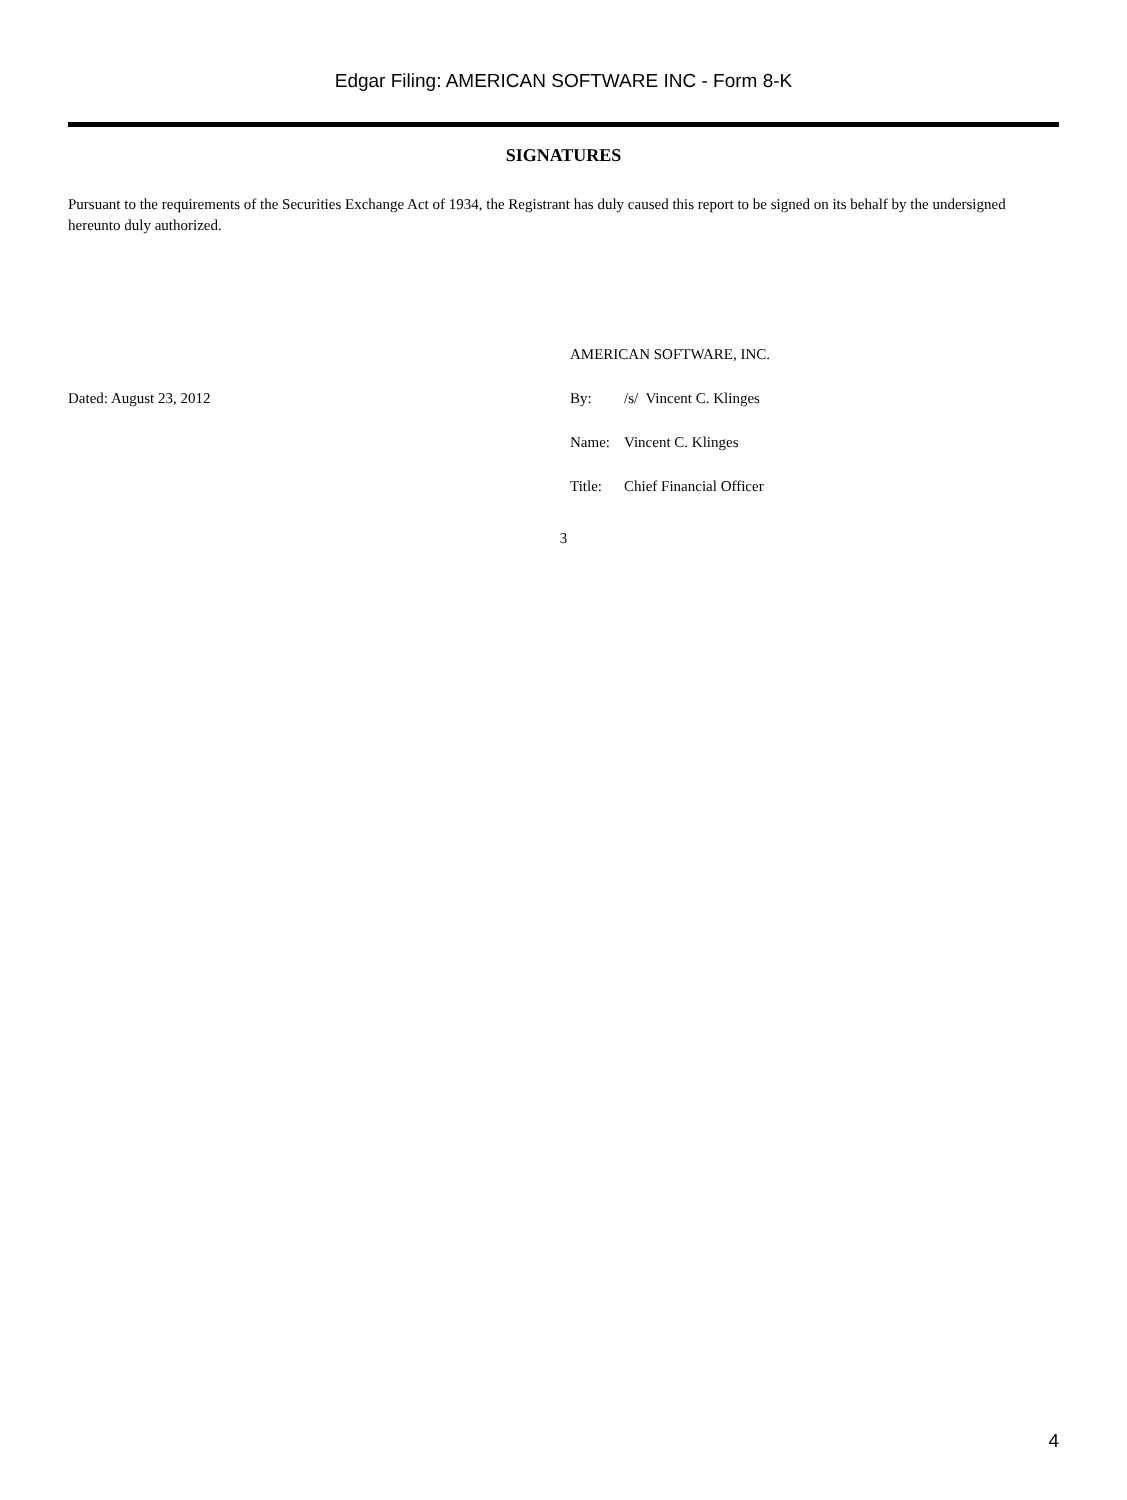Edgar Filing: AMERICAN SOFTWARE INC - Form 8-K
SIGNATURES
Pursuant to the requirements of the Securities Exchange Act of 1934, the Registrant has duly caused this report to be signed on its behalf by the undersigned hereunto duly authorized.
Dated: August 23, 2012
AMERICAN SOFTWARE, INC.
| By: | /s/ Vincent C. Klinges |
| Name: | Vincent C. Klinges |
| Title: | Chief Financial Officer |
3
4